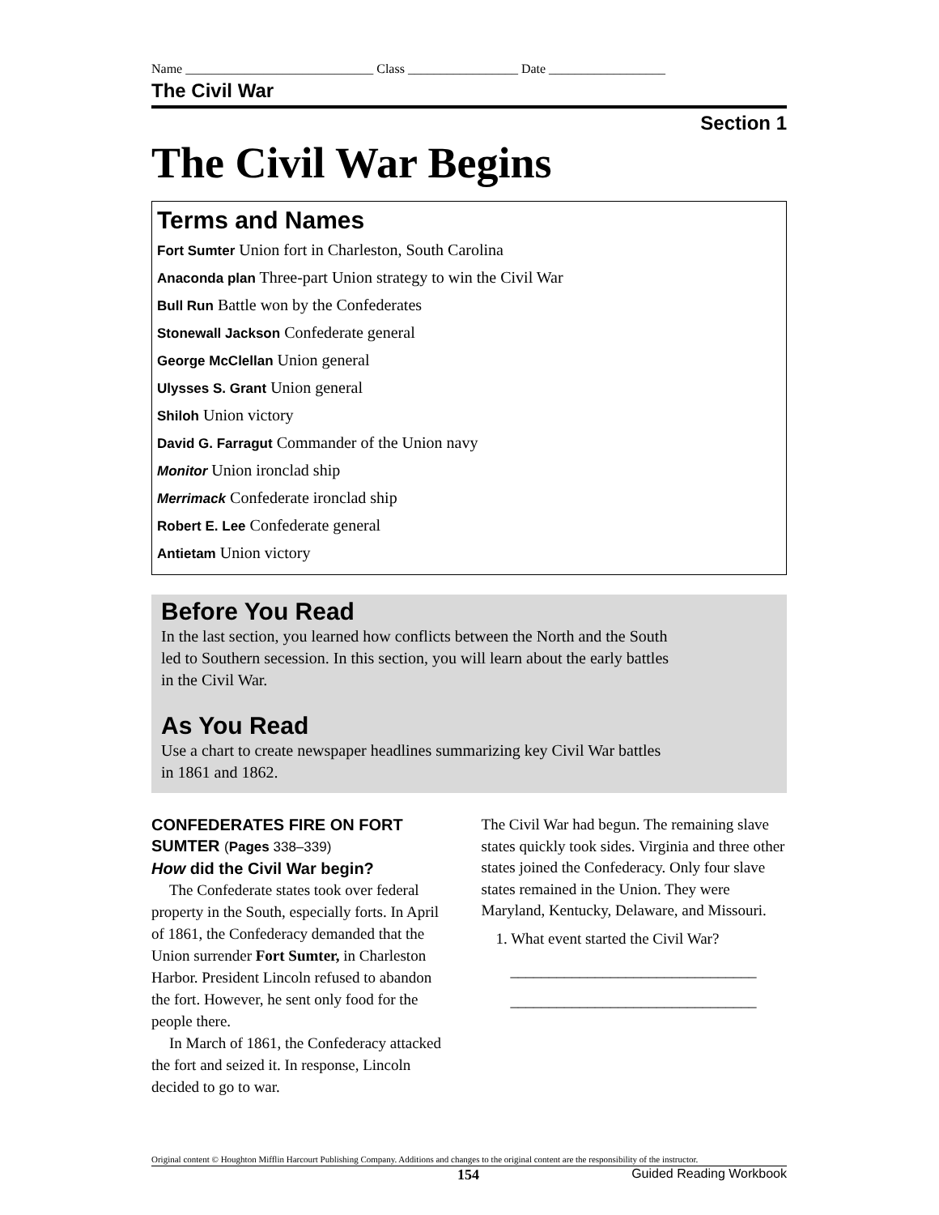Name _____________________________ Class _________________ Date __________________
The Civil War
Section 1
The Civil War Begins
Terms and Names
Fort Sumter Union fort in Charleston, South Carolina
Anaconda plan Three-part Union strategy to win the Civil War
Bull Run Battle won by the Confederates
Stonewall Jackson Confederate general
George McClellan Union general
Ulysses S. Grant Union general
Shiloh Union victory
David G. Farragut Commander of the Union navy
Monitor Union ironclad ship
Merrimack Confederate ironclad ship
Robert E. Lee Confederate general
Antietam Union victory
Before You Read
In the last section, you learned how conflicts between the North and the South led to Southern secession. In this section, you will learn about the early battles in the Civil War.
As You Read
Use a chart to create newspaper headlines summarizing key Civil War battles in 1861 and 1862.
CONFEDERATES FIRE ON FORT SUMTER (Pages 338–339)
How did the Civil War begin?
The Confederate states took over federal property in the South, especially forts. In April of 1861, the Confederacy demanded that the Union surrender Fort Sumter, in Charleston Harbor. President Lincoln refused to abandon the fort. However, he sent only food for the people there.
In March of 1861, the Confederacy attacked the fort and seized it. In response, Lincoln decided to go to war.
The Civil War had begun. The remaining slave states quickly took sides. Virginia and three other states joined the Confederacy. Only four slave states remained in the Union. They were Maryland, Kentucky, Delaware, and Missouri.
1. What event started the Civil War?
________________________________
________________________________
Original content © Houghton Mifflin Harcourt Publishing Company. Additions and changes to the original content are the responsibility of the instructor.
154 Guided Reading Workbook